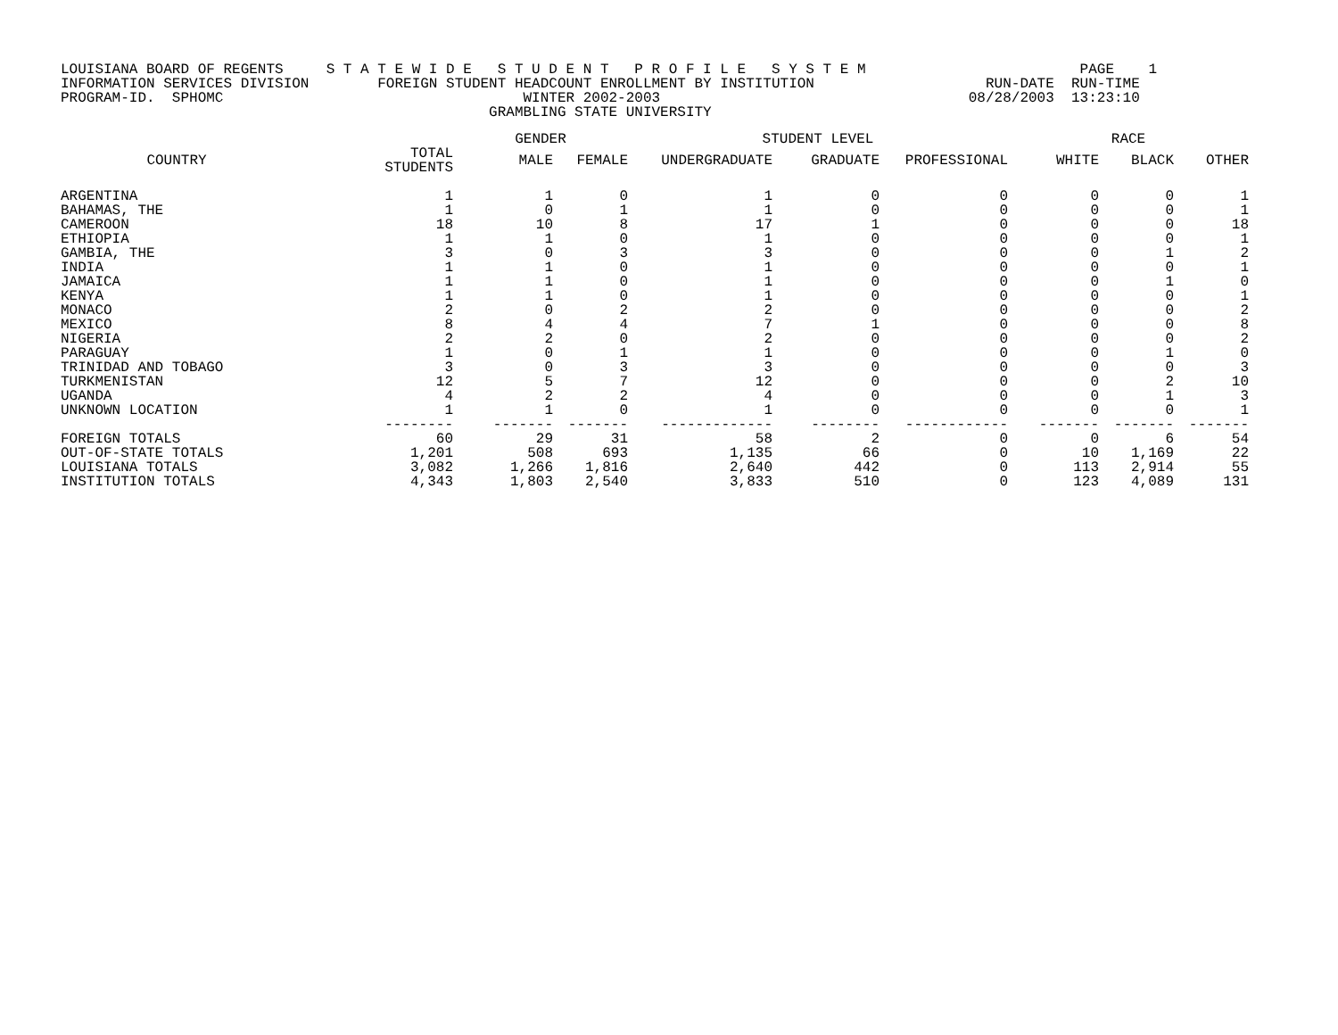LOUISIANA BOARD OF REGENTS     S T A T E W I D E   S T U D E N T   P R O F I L E   S Y S T E M                         PAGE    1
INFORMATION SERVICES DIVISION        FOREIGN STUDENT HEADCOUNT ENROLLMENT BY INSTITUTION                    RUN-DATE  RUN-TIME
PROGRAM-ID.  SPHOMC                                   WINTER 2002-2003                                    08/28/2003  13:23:10
                                                  GRAMBLING STATE UNIVERSITY
| | | GENDER | | STUDENT LEVEL | | | RACE | | |
| --- | --- | --- | --- | --- | --- | --- | --- | --- | --- |
| COUNTRY | TOTAL STUDENTS | MALE | FEMALE | UNDERGRADUATE | GRADUATE | PROFESSIONAL | WHITE | BLACK | OTHER |
| ARGENTINA | 1 | 1 | 0 | 1 | 0 | 0 | 0 | 0 | 1 |
| BAHAMAS, THE | 1 | 0 | 1 | 1 | 0 | 0 | 0 | 0 | 1 |
| CAMEROON | 18 | 10 | 8 | 17 | 1 | 0 | 0 | 0 | 18 |
| ETHIOPIA | 1 | 1 | 0 | 1 | 0 | 0 | 0 | 0 | 1 |
| GAMBIA, THE | 3 | 0 | 3 | 3 | 0 | 0 | 0 | 1 | 2 |
| INDIA | 1 | 1 | 0 | 1 | 0 | 0 | 0 | 0 | 1 |
| JAMAICA | 1 | 1 | 0 | 1 | 0 | 0 | 0 | 1 | 0 |
| KENYA | 1 | 1 | 0 | 1 | 0 | 0 | 0 | 0 | 1 |
| MONACO | 2 | 0 | 2 | 2 | 0 | 0 | 0 | 0 | 2 |
| MEXICO | 8 | 4 | 4 | 7 | 1 | 0 | 0 | 0 | 8 |
| NIGERIA | 2 | 2 | 0 | 2 | 0 | 0 | 0 | 0 | 2 |
| PARAGUAY | 1 | 0 | 1 | 1 | 0 | 0 | 0 | 1 | 0 |
| TRINIDAD AND TOBAGO | 3 | 0 | 3 | 3 | 0 | 0 | 0 | 0 | 3 |
| TURKMENISTAN | 12 | 5 | 7 | 12 | 0 | 0 | 0 | 2 | 10 |
| UGANDA | 4 | 2 | 2 | 4 | 0 | 0 | 0 | 1 | 3 |
| UNKNOWN LOCATION | 1 | 1 | 0 | 1 | 0 | 0 | 0 | 0 | 1 |
| | -------- | ------- | ------- | ------------- | -------- | ------------ | ------- | ------- | ------- |
| FOREIGN TOTALS | 60 | 29 | 31 | 58 | 2 | 0 | 0 | 6 | 54 |
| OUT-OF-STATE TOTALS | 1,201 | 508 | 693 | 1,135 | 66 | 0 | 10 | 1,169 | 22 |
| LOUISIANA TOTALS | 3,082 | 1,266 | 1,816 | 2,640 | 442 | 0 | 113 | 2,914 | 55 |
| INSTITUTION TOTALS | 4,343 | 1,803 | 2,540 | 3,833 | 510 | 0 | 123 | 4,089 | 131 |